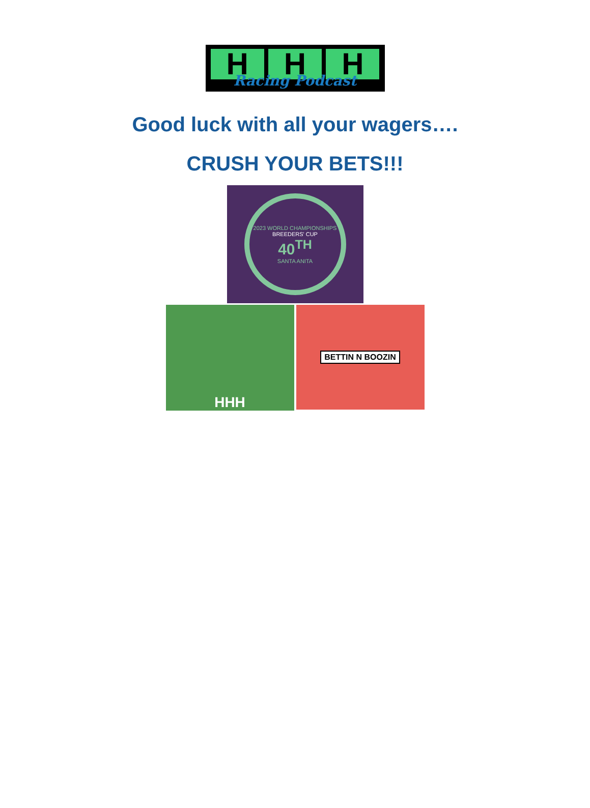H H H
Racing Podcast
Good luck with all your wagers….
CRUSH YOUR BETS!!!
2023 WORLD CHAMPIONSHIPS
BREEDERS' CUP
40<sup>TH</sup>
SANTA ANITA
HHH
BETTIN N BOOZIN